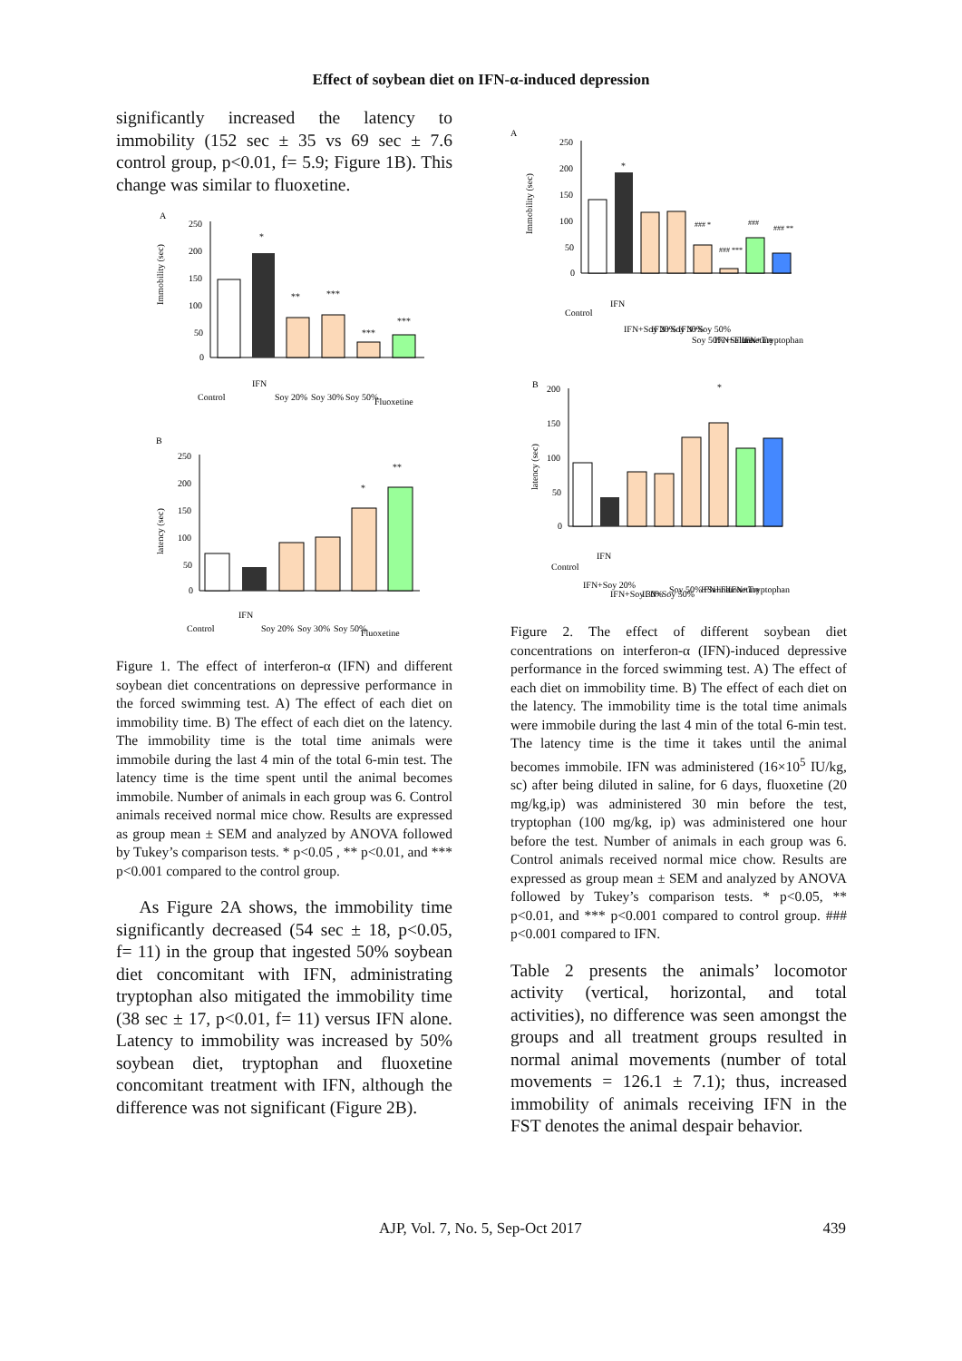Effect of soybean diet on IFN-α-induced depression
significantly increased the latency to immobility (152 sec ± 35 vs 69 sec ± 7.6 control group, p<0.01, f= 5.9; Figure 1B). This change was similar to fluoxetine.
A
Immobility (sec)
250
200
150
100
50
0
*
**
***
***
***
Control
IFN
Soy 20%
Soy 30%
Soy 50%
Fluoxetine
B
latency (sec)
250
200
150
100
50
0
*
**
Control
IFN
Soy 20%
Soy 30%
Soy 50%
Fluoxetine
Figure 1. The effect of interferon-α (IFN) and different soybean diet concentrations on depressive performance in the forced swimming test. A) The effect of each diet on immobility time. B) The effect of each diet on the latency. The immobility time is the total time animals were immobile during the last 4 min of the total 6-min test. The latency time is the time spent until the animal becomes immobile. Number of animals in each group was 6. Control animals received normal mice chow. Results are expressed as group mean ± SEM and analyzed by ANOVA followed by Tukey’s comparison tests. * p<0.05 , ** p<0.01, and *** p<0.001 compared to the control group.
As Figure 2A shows, the immobility time significantly decreased (54 sec ± 18, p<0.05, f= 11) in the group that ingested 50% soybean diet concomitant with IFN, administrating tryptophan also mitigated the immobility time (38 sec ± 17, p<0.01, f= 11) versus IFN alone. Latency to immobility was increased by 50% soybean diet, tryptophan and fluoxetine concomitant treatment with IFN, although the difference was not significant (Figure 2B).
A
Immobility (sec)
250
200
150
100
50
0
*
### *
### ***
###
### **
Control
IFN
IFN+Soy 20%
IFN+Soy 30%
IFN+Soy 50%
Soy 50%+Saline
IFN+Fluoxetine
IFN+Tryptophan
B
latency (sec)
200
150
100
50
0
*
Control
IFN
IFN+Soy 20%
IFN+Soy 30%
IFN+Soy 50%
Soy 50%+Saline
IFN+Fluoxetine
IFN+Tryptophan
Figure 2. The effect of different soybean diet concentrations on interferon-α (IFN)-induced depressive performance in the forced swimming test. A) The effect of each diet on immobility time. B) The effect of each diet on the latency. The immobility time is the total time animals were immobile during the last 4 min of the total 6-min test. The latency time is the time it takes until the animal becomes immobile. IFN was administered (16×10<sup>5</sup> IU/kg, sc) after being diluted in saline, for 6 days, fluoxetine (20 mg/kg,ip) was administered 30 min before the test, tryptophan (100 mg/kg, ip) was administered one hour before the test. Number of animals in each group was 6. Control animals received normal mice chow. Results are expressed as group mean ± SEM and analyzed by ANOVA followed by Tukey’s comparison tests. * p<0.05, ** p<0.01, and *** p<0.001 compared to control group. ### p<0.001 compared to IFN.
Table 2 presents the animals’ locomotor activity (vertical, horizontal, and total activities), no difference was seen amongst the groups and all treatment groups resulted in normal animal movements (number of total movements = 126.1 ± 7.1); thus, increased immobility of animals receiving IFN in the FST denotes the animal despair behavior.
AJP, Vol. 7, No. 5, Sep-Oct 2017 439